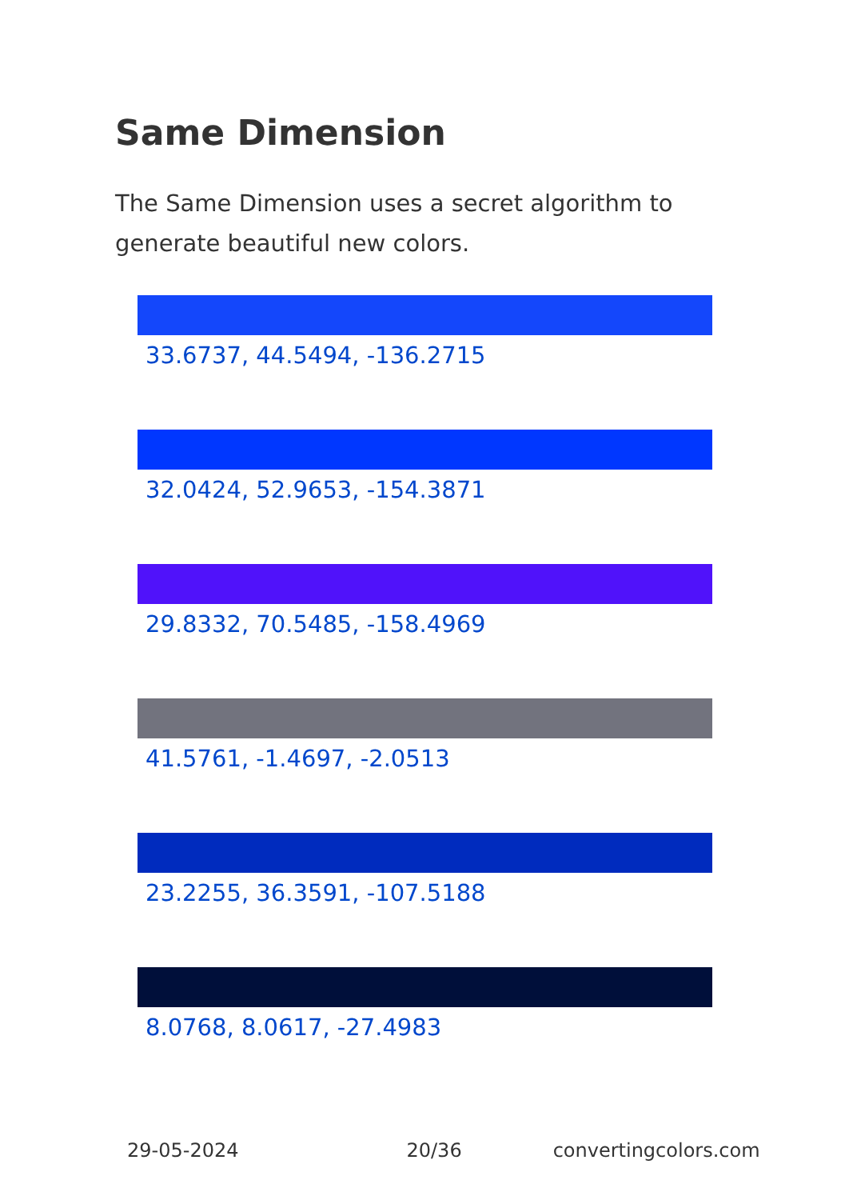Same Dimension
The Same Dimension uses a secret algorithm to generate beautiful new colors.
33.6737, 44.5494, -136.2715
32.0424, 52.9653, -154.3871
29.8332, 70.5485, -158.4969
41.5761, -1.4697, -2.0513
23.2255, 36.3591, -107.5188
8.0768, 8.0617, -27.4983
29-05-2024 20/36 convertingcolors.com